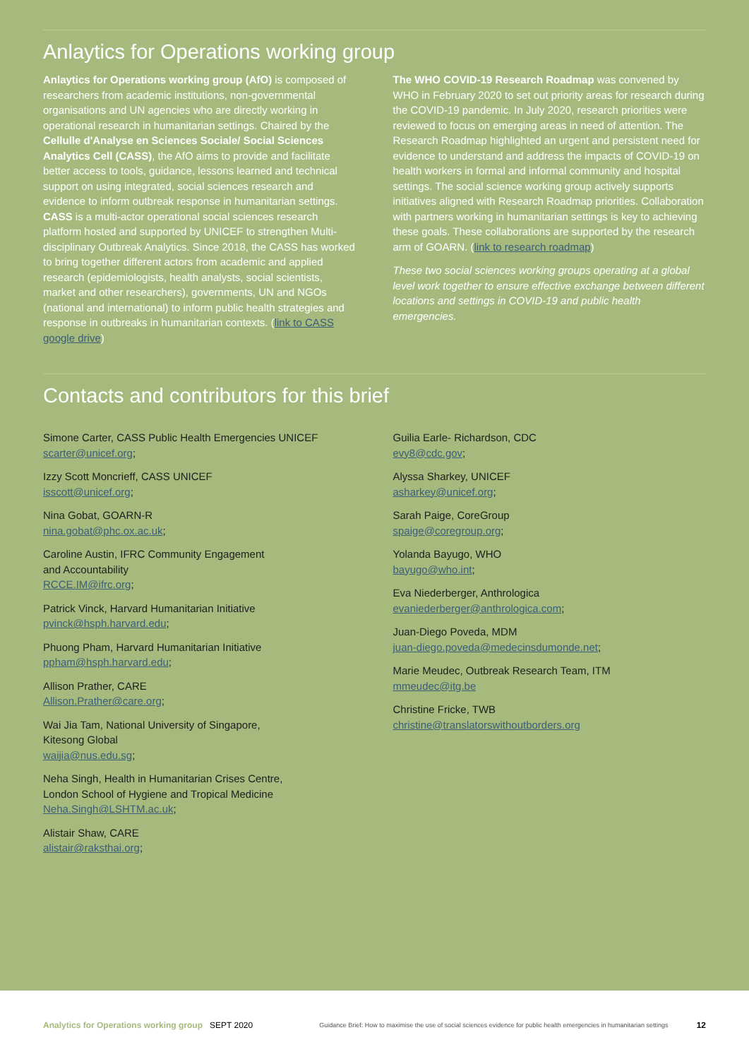Anlaytics for Operations working group
Anlaytics for Operations working group (AfO) is composed of researchers from academic institutions, non-governmental organisations and UN agencies who are directly working in operational research in humanitarian settings. Chaired by the Cellulle d'Analyse en Sciences Sociale/ Social Sciences Analytics Cell (CASS), the AfO aims to provide and facilitate better access to tools, guidance, lessons learned and technical support on using integrated, social sciences research and evidence to inform outbreak response in humanitarian settings. CASS is a multi-actor operational social sciences research platform hosted and supported by UNICEF to strengthen Multi-disciplinary Outbreak Analytics. Since 2018, the CASS has worked to bring together different actors from academic and applied research (epidemiologists, health analysts, social scientists, market and other researchers), governments, UN and NGOs (national and international) to inform public health strategies and response in outbreaks in humanitarian contexts. (link to CASS google drive)
The WHO COVID-19 Research Roadmap was convened by WHO in February 2020 to set out priority areas for research during the COVID-19 pandemic. In July 2020, research priorities were reviewed to focus on emerging areas in need of attention. The Research Roadmap highlighted an urgent and persistent need for evidence to understand and address the impacts of COVID-19 on health workers in formal and informal community and hospital settings. The social science working group actively supports initiatives aligned with Research Roadmap priorities. Collaboration with partners working in humanitarian settings is key to achieving these goals. These collaborations are supported by the research arm of GOARN. (link to research roadmap)
These two social sciences working groups operating at a global level work together to ensure effective exchange between different locations and settings in COVID-19 and public health emergencies.
Contacts and contributors for this brief
Simone Carter, CASS Public Health Emergencies UNICEF
scarter@unicef.org;
Izzy Scott Moncrieff, CASS UNICEF
isscott@unicef.org;
Nina Gobat, GOARN-R
nina.gobat@phc.ox.ac.uk;
Caroline Austin, IFRC Community Engagement
and Accountability
RCCE.IM@ifrc.org;
Patrick Vinck, Harvard Humanitarian Initiative
pvinck@hsph.harvard.edu;
Phuong Pham, Harvard Humanitarian Initiative
ppham@hsph.harvard.edu;
Allison Prather, CARE
Allison.Prather@care.org;
Wai Jia Tam, National University of Singapore,
Kitesong Global
waijia@nus.edu.sg;
Neha Singh, Health in Humanitarian Crises Centre,
London School of Hygiene and Tropical Medicine
Neha.Singh@LSHTM.ac.uk;
Alistair Shaw, CARE
alistair@raksthai.org;
Guilia Earle- Richardson, CDC
evy8@cdc.gov;
Alyssa Sharkey, UNICEF
asharkey@unicef.org;
Sarah Paige, CoreGroup
spaige@coregroup.org;
Yolanda Bayugo, WHO
bayugo@who.int;
Eva Niederberger, Anthrologica
evaniederberger@anthrologica.com;
Juan-Diego Poveda, MDM
juan-diego.poveda@medecinsdumonde.net;
Marie Meudec, Outbreak Research Team, ITM
mmeudec@itg.be
Christine Fricke, TWB
christine@translatorswithoutborders.org
Analytics for Operations working group SEPT 2020 Guidance Brief: How to maximise the use of social sciences evidence for public health emergencies in humanitarian settings 12